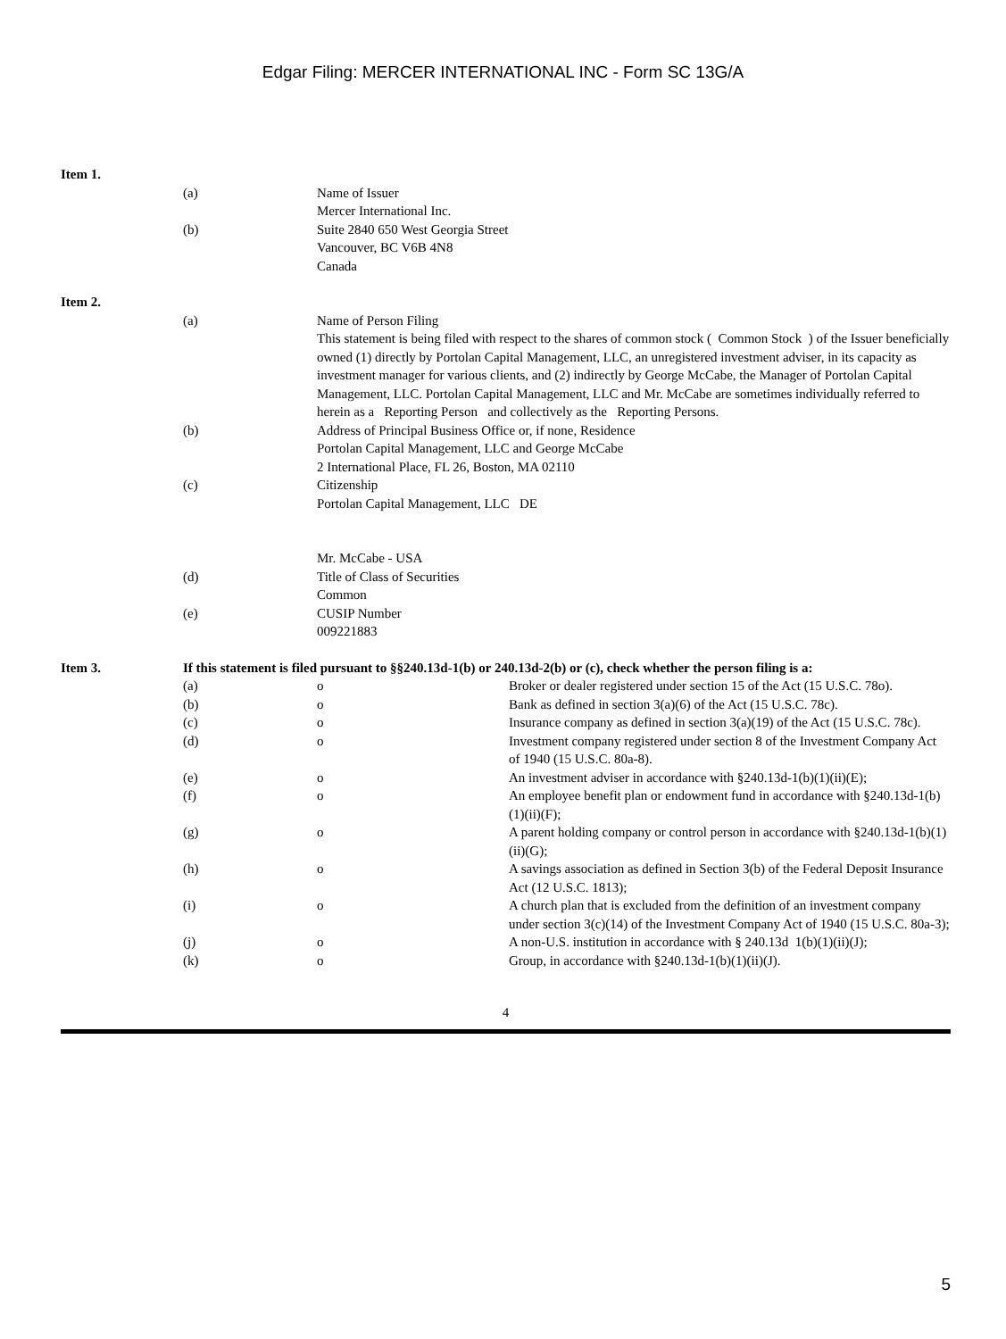Edgar Filing: MERCER INTERNATIONAL INC - Form SC 13G/A
| Item 1. | | | |
| | (a) | Name of Issuer Mercer International Inc. | |
| | (b) | Suite 2840 650 West Georgia Street Vancouver, BC V6B 4N8 Canada | |
| Item 2. | | | |
| | (a) | Name of Person Filing This statement is being filed with respect to the shares of common stock ( Common Stock ) of the Issuer beneficially owned (1) directly by Portolan Capital Management, LLC, an unregistered investment adviser, in its capacity as investment manager for various clients, and (2) indirectly by George McCabe, the Manager of Portolan Capital Management, LLC. Portolan Capital Management, LLC and Mr. McCabe are sometimes individually referred to herein as a Reporting Person and collectively as the Reporting Persons. | |
| | (b) | Address of Principal Business Office or, if none, Residence Portolan Capital Management, LLC and George McCabe 2 International Place, FL 26, Boston, MA 02110 | |
| | (c) | Citizenship Portolan Capital Management, LLC DE Mr. McCabe - USA | |
| | (d) | Title of Class of Securities Common | |
| | (e) | CUSIP Number 009221883 | |
| Item 3. | If this statement is filed pursuant to §§240.13d-1(b) or 240.13d-2(b) or (c), check whether the person filing is a: | | |
| | (a) | o | Broker or dealer registered under section 15 of the Act (15 U.S.C. 78o). |
| | (b) | o | Bank as defined in section 3(a)(6) of the Act (15 U.S.C. 78c). |
| | (c) | o | Insurance company as defined in section 3(a)(19) of the Act (15 U.S.C. 78c). |
| | (d) | o | Investment company registered under section 8 of the Investment Company Act of 1940 (15 U.S.C. 80a-8). |
| | (e) | o | An investment adviser in accordance with §240.13d-1(b)(1)(ii)(E); |
| | (f) | o | An employee benefit plan or endowment fund in accordance with §240.13d-1(b)(1)(ii)(F); |
| | (g) | o | A parent holding company or control person in accordance with §240.13d-1(b)(1)(ii)(G); |
| | (h) | o | A savings association as defined in Section 3(b) of the Federal Deposit Insurance Act (12 U.S.C. 1813); |
| | (i) | o | A church plan that is excluded from the definition of an investment company under section 3(c)(14) of the Investment Company Act of 1940 (15 U.S.C. 80a-3); |
| | (j) | o | A non-U.S. institution in accordance with § 240.13d 1(b)(1)(ii)(J); |
| | (k) | o | Group, in accordance with §240.13d-1(b)(1)(ii)(J). |
4
5